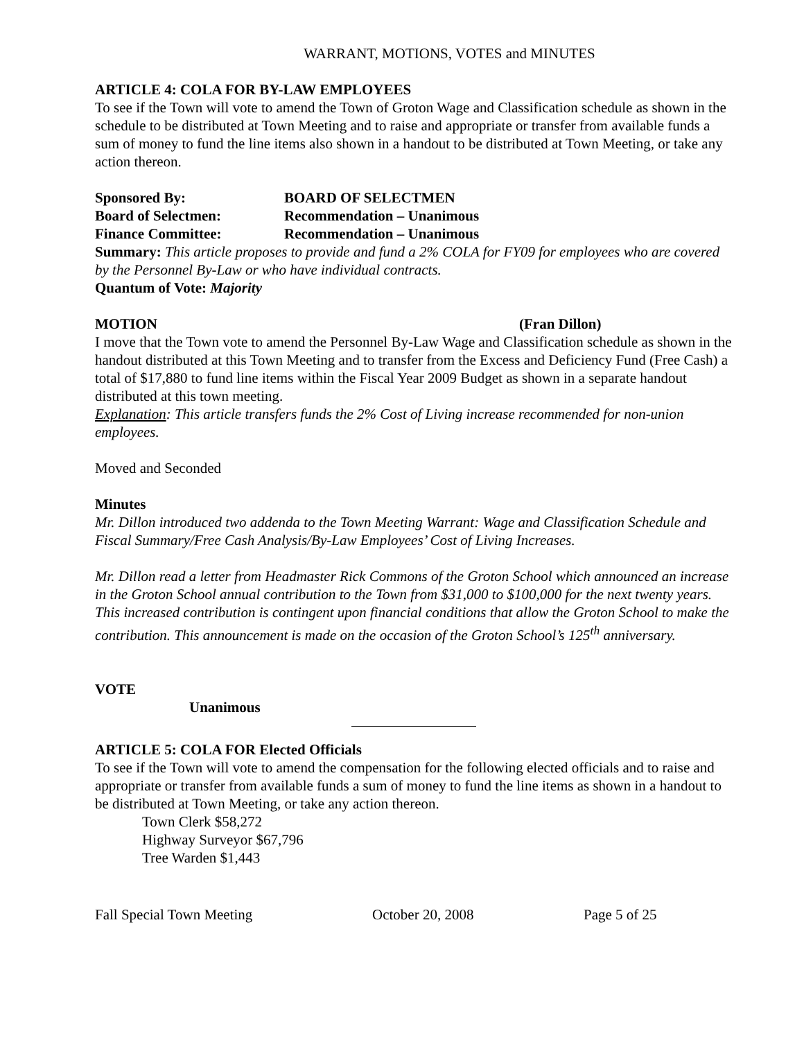WARRANT, MOTIONS, VOTES and MINUTES
ARTICLE 4: COLA FOR BY-LAW EMPLOYEES
To see if the Town will vote to amend the Town of Groton Wage and Classification schedule as shown in the schedule to be distributed at Town Meeting and to raise and appropriate or transfer from available funds a sum of money to fund the line items also shown in a handout to be distributed at Town Meeting, or take any action thereon.
Sponsored By: BOARD OF SELECTMEN
Board of Selectmen: Recommendation – Unanimous
Finance Committee: Recommendation – Unanimous
Summary: This article proposes to provide and fund a 2% COLA for FY09 for employees who are covered by the Personnel By-Law or who have individual contracts.
Quantum of Vote: Majority
MOTION (Fran Dillon)
I move that the Town vote to amend the Personnel By-Law Wage and Classification schedule as shown in the handout distributed at this Town Meeting and to transfer from the Excess and Deficiency Fund (Free Cash) a total of $17,880 to fund line items within the Fiscal Year 2009 Budget as shown in a separate handout distributed at this town meeting.
Explanation: This article transfers funds the 2% Cost of Living increase recommended for non-union employees.
Moved and Seconded
Minutes
Mr. Dillon introduced two addenda to the Town Meeting Warrant: Wage and Classification Schedule and Fiscal Summary/Free Cash Analysis/By-Law Employees’ Cost of Living Increases.
Mr. Dillon read a letter from Headmaster Rick Commons of the Groton School which announced an increase in the Groton School annual contribution to the Town from $31,000 to $100,000 for the next twenty years. This increased contribution is contingent upon financial conditions that allow the Groton School to make the contribution. This announcement is made on the occasion of the Groton School’s 125<sup>th</sup> anniversary.
VOTE
Unanimous
ARTICLE 5: COLA FOR Elected Officials
To see if the Town will vote to amend the compensation for the following elected officials and to raise and appropriate or transfer from available funds a sum of money to fund the line items as shown in a handout to be distributed at Town Meeting, or take any action thereon.
Town Clerk $58,272
Highway Surveyor $67,796
Tree Warden $1,443
Fall Special Town Meeting October 20, 2008 Page 5 of 25